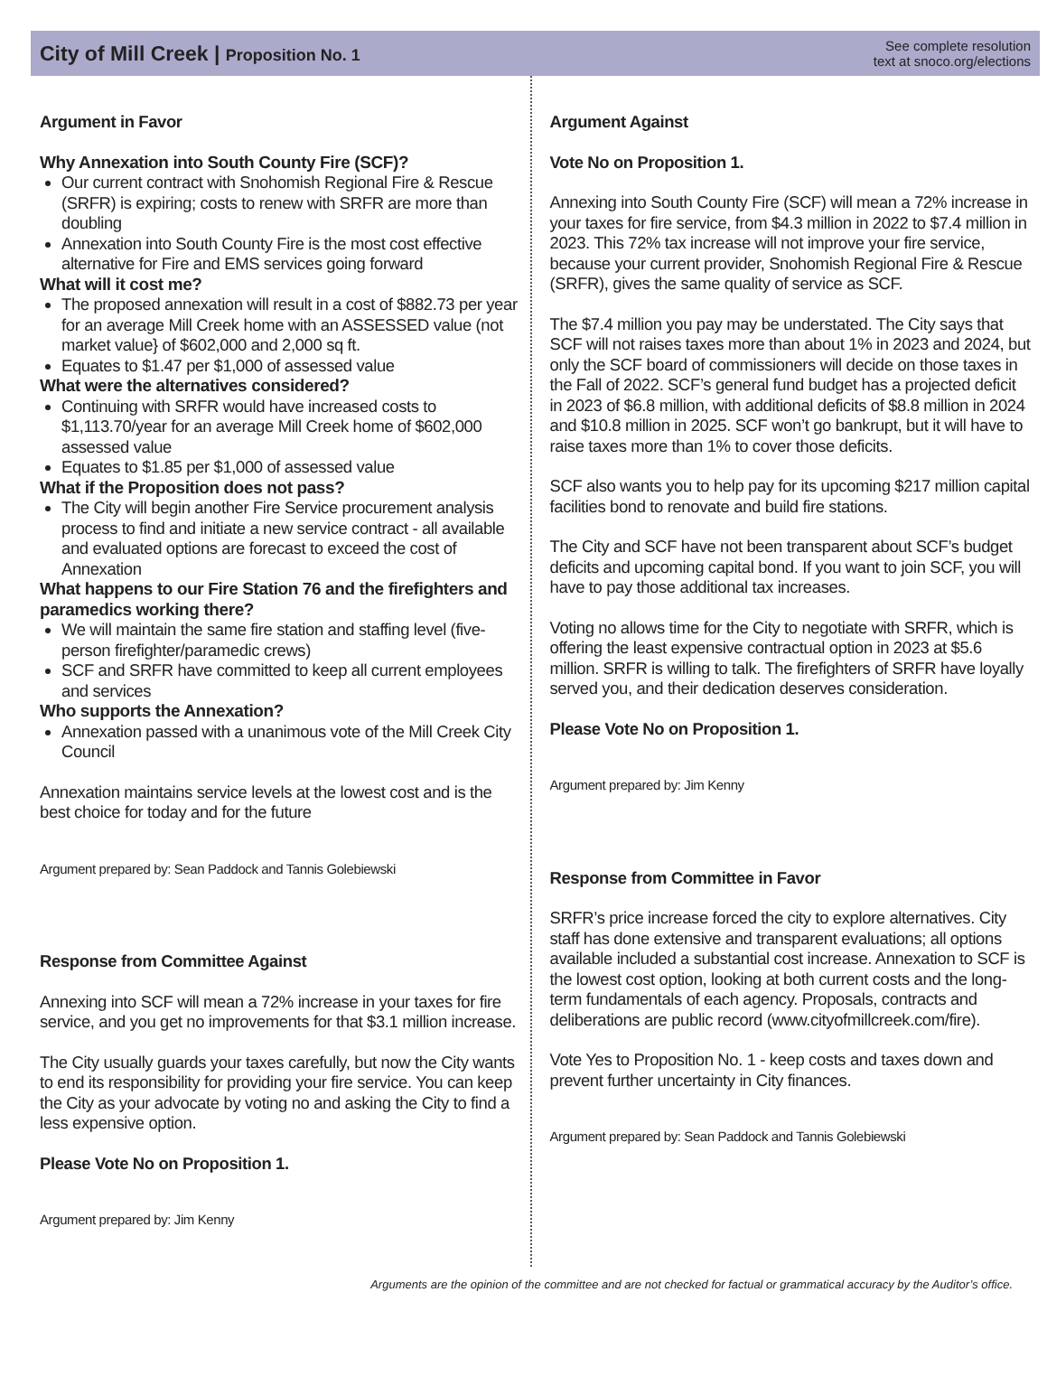City of Mill Creek | Proposition No. 1
See complete resolution
text at snoco.org/elections
Argument in Favor
Why Annexation into South County Fire (SCF)?
Our current contract with Snohomish Regional Fire & Rescue (SRFR) is expiring; costs to renew with SRFR are more than doubling
Annexation into South County Fire is the most cost effective alternative for Fire and EMS services going forward
What will it cost me?
The proposed annexation will result in a cost of $882.73 per year for an average Mill Creek home with an ASSESSED value (not market value} of $602,000 and 2,000 sq ft.
Equates to $1.47 per $1,000 of assessed value
What were the alternatives considered?
Continuing with SRFR would have increased costs to $1,113.70/year for an average Mill Creek home of $602,000 assessed value
Equates to $1.85 per $1,000 of assessed value
What if the Proposition does not pass?
The City will begin another Fire Service procurement analysis process to find and initiate a new service contract - all available and evaluated options are forecast to exceed the cost of Annexation
What happens to our Fire Station 76 and the firefighters and paramedics working there?
We will maintain the same fire station and staffing level (five-person firefighter/paramedic crews)
SCF and SRFR have committed to keep all current employees and services
Who supports the Annexation?
Annexation passed with a unanimous vote of the Mill Creek City Council
Annexation maintains service levels at the lowest cost and is the best choice for today and for the future
Argument prepared by: Sean Paddock and Tannis Golebiewski
Response from Committee Against
Annexing into SCF will mean a 72% increase in your taxes for fire service, and you get no improvements for that $3.1 million increase.
The City usually guards your taxes carefully, but now the City wants to end its responsibility for providing your fire service. You can keep the City as your advocate by voting no and asking the City to find a less expensive option.
Please Vote No on Proposition 1.
Argument prepared by: Jim Kenny
Argument Against
Vote No on Proposition 1.
Annexing into South County Fire (SCF) will mean a 72% increase in your taxes for fire service, from $4.3 million in 2022 to $7.4 million in 2023. This 72% tax increase will not improve your fire service, because your current provider, Snohomish Regional Fire & Rescue (SRFR), gives the same quality of service as SCF.
The $7.4 million you pay may be understated. The City says that SCF will not raises taxes more than about 1% in 2023 and 2024, but only the SCF board of commissioners will decide on those taxes in the Fall of 2022. SCF’s general fund budget has a projected deficit in 2023 of $6.8 million, with additional deficits of $8.8 million in 2024 and $10.8 million in 2025. SCF won’t go bankrupt, but it will have to raise taxes more than 1% to cover those deficits.
SCF also wants you to help pay for its upcoming $217 million capital facilities bond to renovate and build fire stations.
The City and SCF have not been transparent about SCF’s budget deficits and upcoming capital bond. If you want to join SCF, you will have to pay those additional tax increases.
Voting no allows time for the City to negotiate with SRFR, which is offering the least expensive contractual option in 2023 at $5.6 million. SRFR is willing to talk. The firefighters of SRFR have loyally served you, and their dedication deserves consideration.
Please Vote No on Proposition 1.
Argument prepared by: Jim Kenny
Response from Committee in Favor
SRFR’s price increase forced the city to explore alternatives. City staff has done extensive and transparent evaluations; all options available included a substantial cost increase. Annexation to SCF is the lowest cost option, looking at both current costs and the long-term fundamentals of each agency. Proposals, contracts and deliberations are public record (www.cityofmillcreek.com/fire).
Vote Yes to Proposition No. 1 - keep costs and taxes down and prevent further uncertainty in City finances.
Argument prepared by: Sean Paddock and Tannis Golebiewski
Arguments are the opinion of the committee and are not checked for factual or grammatical accuracy by the Auditor’s office.